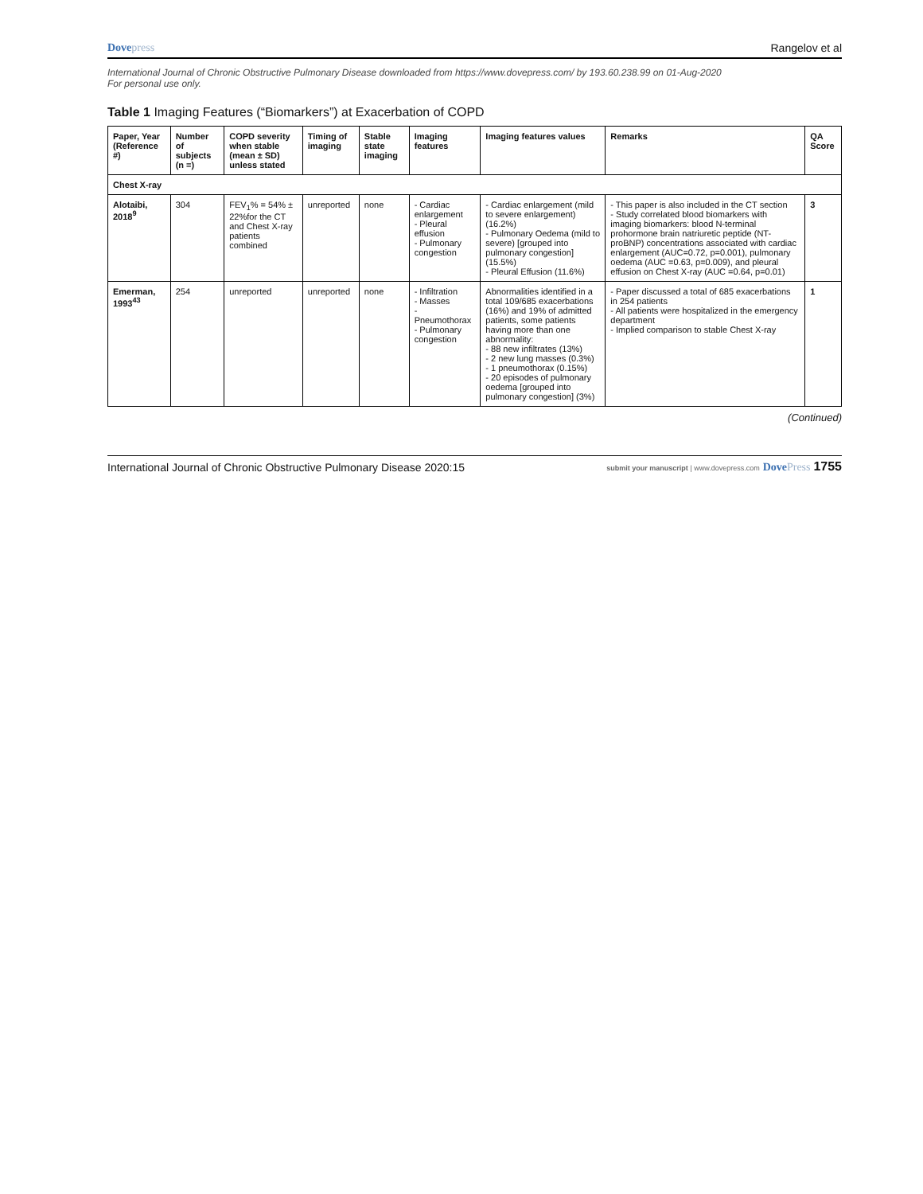Dovepress Rangelov et al
International Journal of Chronic Obstructive Pulmonary Disease downloaded from https://www.dovepress.com/ by 193.60.238.99 on 01-Aug-2020
For personal use only.
Table 1 Imaging Features (“Biomarkers”) at Exacerbation of COPD
| Paper, Year (Reference #) | Number of subjects (n =) | COPD severity when stable (mean ± SD) unless stated | Timing of imaging | Stable state imaging | Imaging features | Imaging features values | Remarks | QA Score |
| --- | --- | --- | --- | --- | --- | --- | --- | --- |
| Chest X-ray | | | | | | | | |
| Alotaibi, 2018<sup>9</sup> | 304 | FEV<sub>1</sub>% = 54% ± 22%for the CT and Chest X-ray patients combined | unreported | none | - Cardiac enlargement - Pleural effusion - Pulmonary congestion | - Cardiac enlargement (mild to severe enlargement) (16.2%) - Pulmonary Oedema (mild to severe) [grouped into pulmonary congestion] (15.5%) - Pleural Effusion (11.6%) | - This paper is also included in the CT section - Study correlated blood biomarkers with imaging biomarkers: blood N-terminal prohormone brain natriuretic peptide (NT-proBNP) concentrations associated with cardiac enlargement (AUC=0.72, p=0.001), pulmonary oedema (AUC =0.63, p=0.009), and pleural effusion on Chest X-ray (AUC =0.64, p=0.01) | 3 |
| Emerman, 1993<sup>43</sup> | 254 | unreported | unreported | none | - Infiltration - Masses - Pneumothorax - Pulmonary congestion | Abnormalities identified in a total 109/685 exacerbations (16%) and 19% of admitted patients, some patients having more than one abnormality: - 88 new infiltrates (13%) - 2 new lung masses (0.3%) - 1 pneumothorax (0.15%) - 20 episodes of pulmonary oedema [grouped into pulmonary congestion] (3%) | - Paper discussed a total of 685 exacerbations in 254 patients - All patients were hospitalized in the emergency department - Implied comparison to stable Chest X-ray | 1 |
(Continued)
International Journal of Chronic Obstructive Pulmonary Disease 2020:15
submit your manuscript | www.dovepress.com DovePress 1755